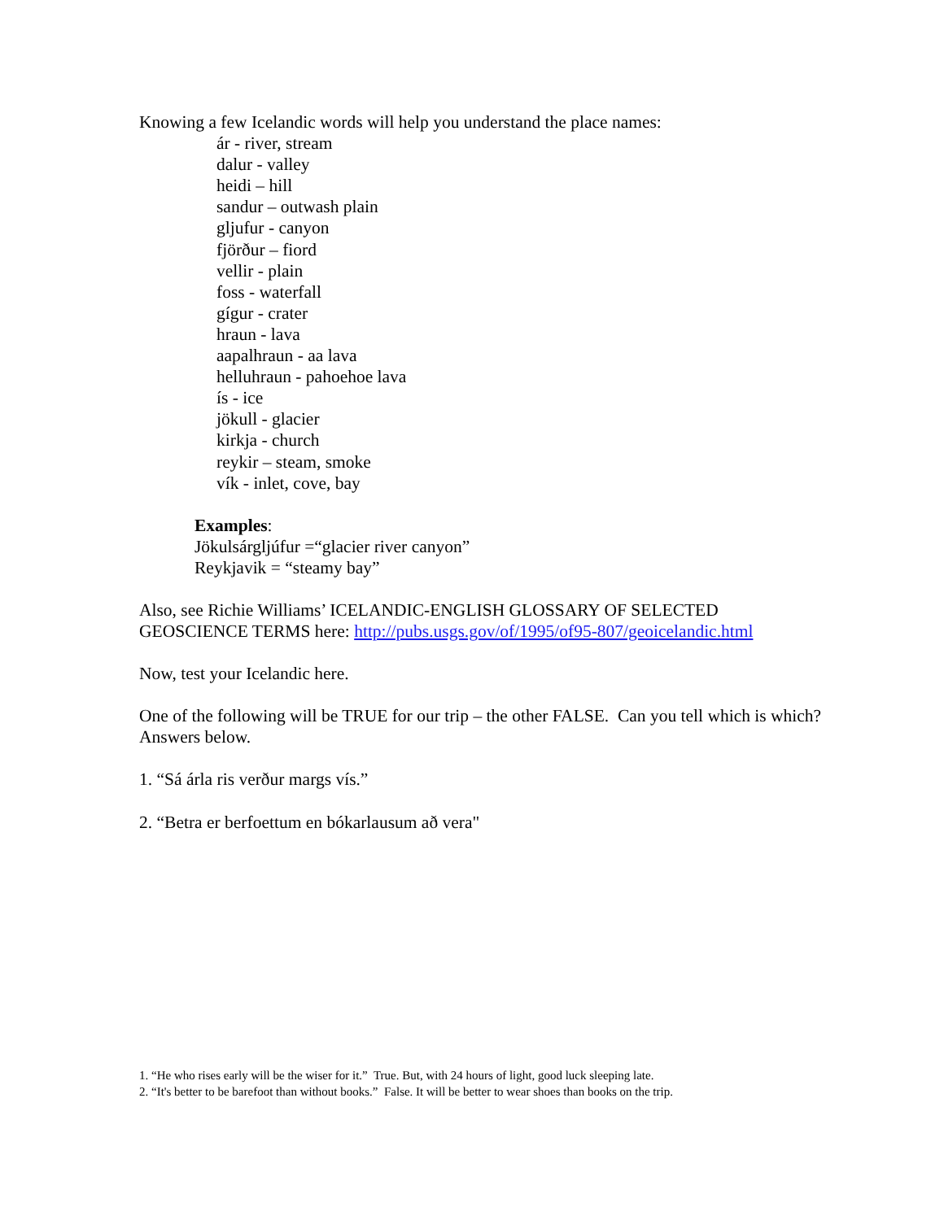Knowing a few Icelandic words will help you understand the place names:
ár - river, stream
dalur - valley
heidi – hill
sandur – outwash plain
gljufur - canyon
fjörður – fiord
vellir - plain
foss - waterfall
gígur - crater
hraun - lava
aapalhraun - aa lava
helluhraun - pahoehoe lava
ís - ice
jökull - glacier
kirkja - church
reykir – steam, smoke
vík - inlet, cove, bay
Examples:
Jökulsárgljúfur =“glacier river canyon”
Reykjavik = “steamy bay”
Also, see Richie Williams’ ICELANDIC-ENGLISH GLOSSARY OF SELECTED GEOSCIENCE TERMS here: http://pubs.usgs.gov/of/1995/of95-807/geoicelandic.html
Now, test your Icelandic here.
One of the following will be TRUE for our trip – the other FALSE. Can you tell which is which? Answers below.
1. “Sá árla ris verður margs vís.”
2. “Betra er berfoettum en bókarlausum að vera"
1. “He who rises early will be the wiser for it.” True. But, with 24 hours of light, good luck sleeping late.
2. “It's better to be barefoot than without books.” False. It will be better to wear shoes than books on the trip.